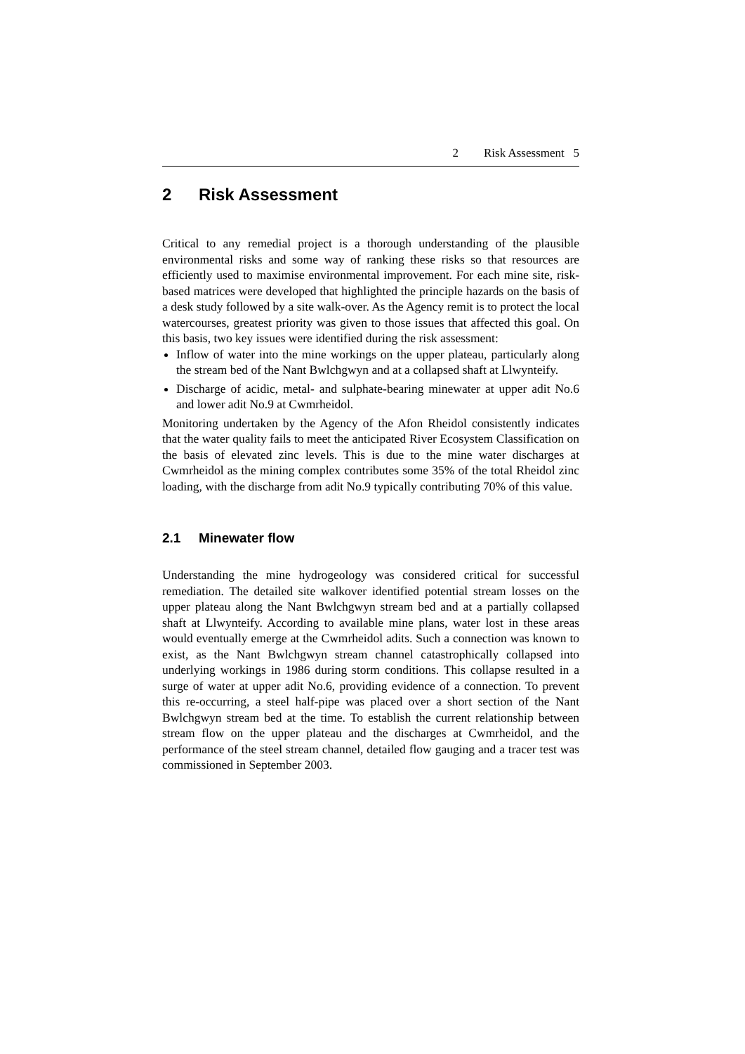2 Risk Assessment 5
2 Risk Assessment
Critical to any remedial project is a thorough understanding of the plausible environmental risks and some way of ranking these risks so that resources are efficiently used to maximise environmental improvement. For each mine site, risk-based matrices were developed that highlighted the principle hazards on the basis of a desk study followed by a site walk-over. As the Agency remit is to protect the local watercourses, greatest priority was given to those issues that affected this goal. On this basis, two key issues were identified during the risk assessment:
Inflow of water into the mine workings on the upper plateau, particularly along the stream bed of the Nant Bwlchgwyn and at a collapsed shaft at Llwynteify.
Discharge of acidic, metal- and sulphate-bearing minewater at upper adit No.6 and lower adit No.9 at Cwmrheidol.
Monitoring undertaken by the Agency of the Afon Rheidol consistently indicates that the water quality fails to meet the anticipated River Ecosystem Classification on the basis of elevated zinc levels. This is due to the mine water discharges at Cwmrheidol as the mining complex contributes some 35% of the total Rheidol zinc loading, with the discharge from adit No.9 typically contributing 70% of this value.
2.1 Minewater flow
Understanding the mine hydrogeology was considered critical for successful remediation. The detailed site walkover identified potential stream losses on the upper plateau along the Nant Bwlchgwyn stream bed and at a partially collapsed shaft at Llwynteify. According to available mine plans, water lost in these areas would eventually emerge at the Cwmrheidol adits. Such a connection was known to exist, as the Nant Bwlchgwyn stream channel catastrophically collapsed into underlying workings in 1986 during storm conditions. This collapse resulted in a surge of water at upper adit No.6, providing evidence of a connection. To prevent this re-occurring, a steel half-pipe was placed over a short section of the Nant Bwlchgwyn stream bed at the time. To establish the current relationship between stream flow on the upper plateau and the discharges at Cwmrheidol, and the performance of the steel stream channel, detailed flow gauging and a tracer test was commissioned in September 2003.